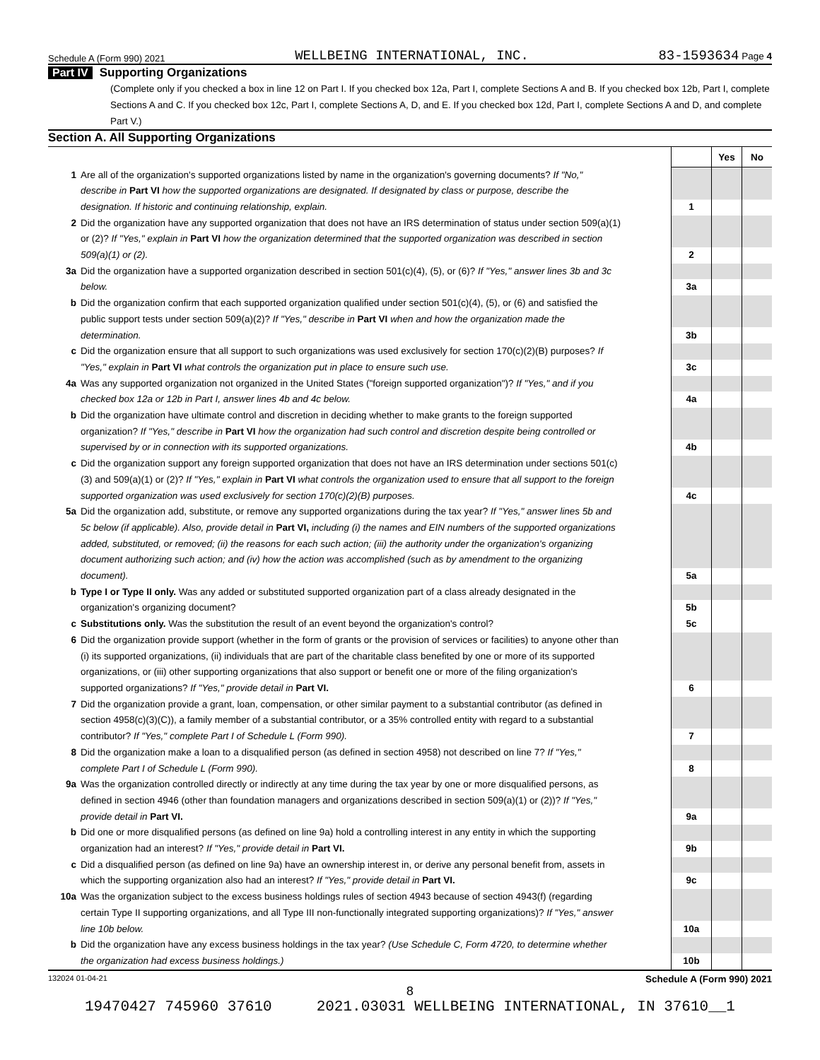Schedule A (Form 990) 2021 WELLBEING INTERNATIONAL, INC. 83-1593634 Page 4
Part IV Supporting Organizations
(Complete only if you checked a box in line 12 on Part I. If you checked box 12a, Part I, complete Sections A and B. If you checked box 12b, Part I, complete Sections A and C. If you checked box 12c, Part I, complete Sections A, D, and E. If you checked box 12d, Part I, complete Sections A and D, and complete Part V.)
Section A. All Supporting Organizations
| | | | Yes | No |
| 1 | Are all of the organization's supported organizations listed by name in the organization's governing documents? If "No," describe in Part VI how the supported organizations are designated. If designated by class or purpose, describe the designation. If historic and continuing relationship, explain. | 1 | | |
| 2 | Did the organization have any supported organization that does not have an IRS determination of status under section 509(a)(1) or (2)? If "Yes," explain in Part VI how the organization determined that the supported organization was described in section 509(a)(1) or (2). | 2 | | |
| 3a | Did the organization have a supported organization described in section 501(c)(4), (5), or (6)? If "Yes," answer lines 3b and 3c below. | 3a | | |
| b | Did the organization confirm that each supported organization qualified under section 501(c)(4), (5), or (6) and satisfied the public support tests under section 509(a)(2)? If "Yes," describe in Part VI when and how the organization made the determination. | 3b | | |
| c | Did the organization ensure that all support to such organizations was used exclusively for section 170(c)(2)(B) purposes? If "Yes," explain in Part VI what controls the organization put in place to ensure such use. | 3c | | |
| 4a | Was any supported organization not organized in the United States ("foreign supported organization")? If "Yes," and if you checked box 12a or 12b in Part I, answer lines 4b and 4c below. | 4a | | |
| b | Did the organization have ultimate control and discretion in deciding whether to make grants to the foreign supported organization? If "Yes," describe in Part VI how the organization had such control and discretion despite being controlled or supervised by or in connection with its supported organizations. | 4b | | |
| c | Did the organization support any foreign supported organization that does not have an IRS determination under sections 501(c)(3) and 509(a)(1) or (2)? If "Yes," explain in Part VI what controls the organization used to ensure that all support to the foreign supported organization was used exclusively for section 170(c)(2)(B) purposes. | 4c | | |
| 5a | Did the organization add, substitute, or remove any supported organizations during the tax year? If "Yes," answer lines 5b and 5c below (if applicable). Also, provide detail in Part VI, including (i) the names and EIN numbers of the supported organizations added, substituted, or removed; (ii) the reasons for each such action; (iii) the authority under the organization's organizing document authorizing such action; and (iv) how the action was accomplished (such as by amendment to the organizing document). | 5a | | |
| b | Type I or Type II only. Was any added or substituted supported organization part of a class already designated in the organization's organizing document? | 5b | | |
| c | Substitutions only. Was the substitution the result of an event beyond the organization's control? | 5c | | |
| 6 | Did the organization provide support (whether in the form of grants or the provision of services or facilities) to anyone other than (i) its supported organizations, (ii) individuals that are part of the charitable class benefited by one or more of its supported organizations, or (iii) other supporting organizations that also support or benefit one or more of the filing organization's supported organizations? If "Yes," provide detail in Part VI. | 6 | | |
| 7 | Did the organization provide a grant, loan, compensation, or other similar payment to a substantial contributor (as defined in section 4958(c)(3)(C)), a family member of a substantial contributor, or a 35% controlled entity with regard to a substantial contributor? If "Yes," complete Part I of Schedule L (Form 990). | 7 | | |
| 8 | Did the organization make a loan to a disqualified person (as defined in section 4958) not described on line 7? If "Yes," complete Part I of Schedule L (Form 990). | 8 | | |
| 9a | Was the organization controlled directly or indirectly at any time during the tax year by one or more disqualified persons, as defined in section 4946 (other than foundation managers and organizations described in section 509(a)(1) or (2))? If "Yes," provide detail in Part VI. | 9a | | |
| b | Did one or more disqualified persons (as defined on line 9a) hold a controlling interest in any entity in which the supporting organization had an interest? If "Yes," provide detail in Part VI. | 9b | | |
| c | Did a disqualified person (as defined on line 9a) have an ownership interest in, or derive any personal benefit from, assets in which the supporting organization also had an interest? If "Yes," provide detail in Part VI. | 9c | | |
| 10a | Was the organization subject to the excess business holdings rules of section 4943 because of section 4943(f) (regarding certain Type II supporting organizations, and all Type III non-functionally integrated supporting organizations)? If "Yes," answer line 10b below. | 10a | | |
| b | Did the organization have any excess business holdings in the tax year? (Use Schedule C, Form 4720, to determine whether the organization had excess business holdings.) | 10b | | |
132024 01-04-21 Schedule A (Form 990) 2021
8
19470427 745960 37610 2021.03031 WELLBEING INTERNATIONAL, IN 37610__1